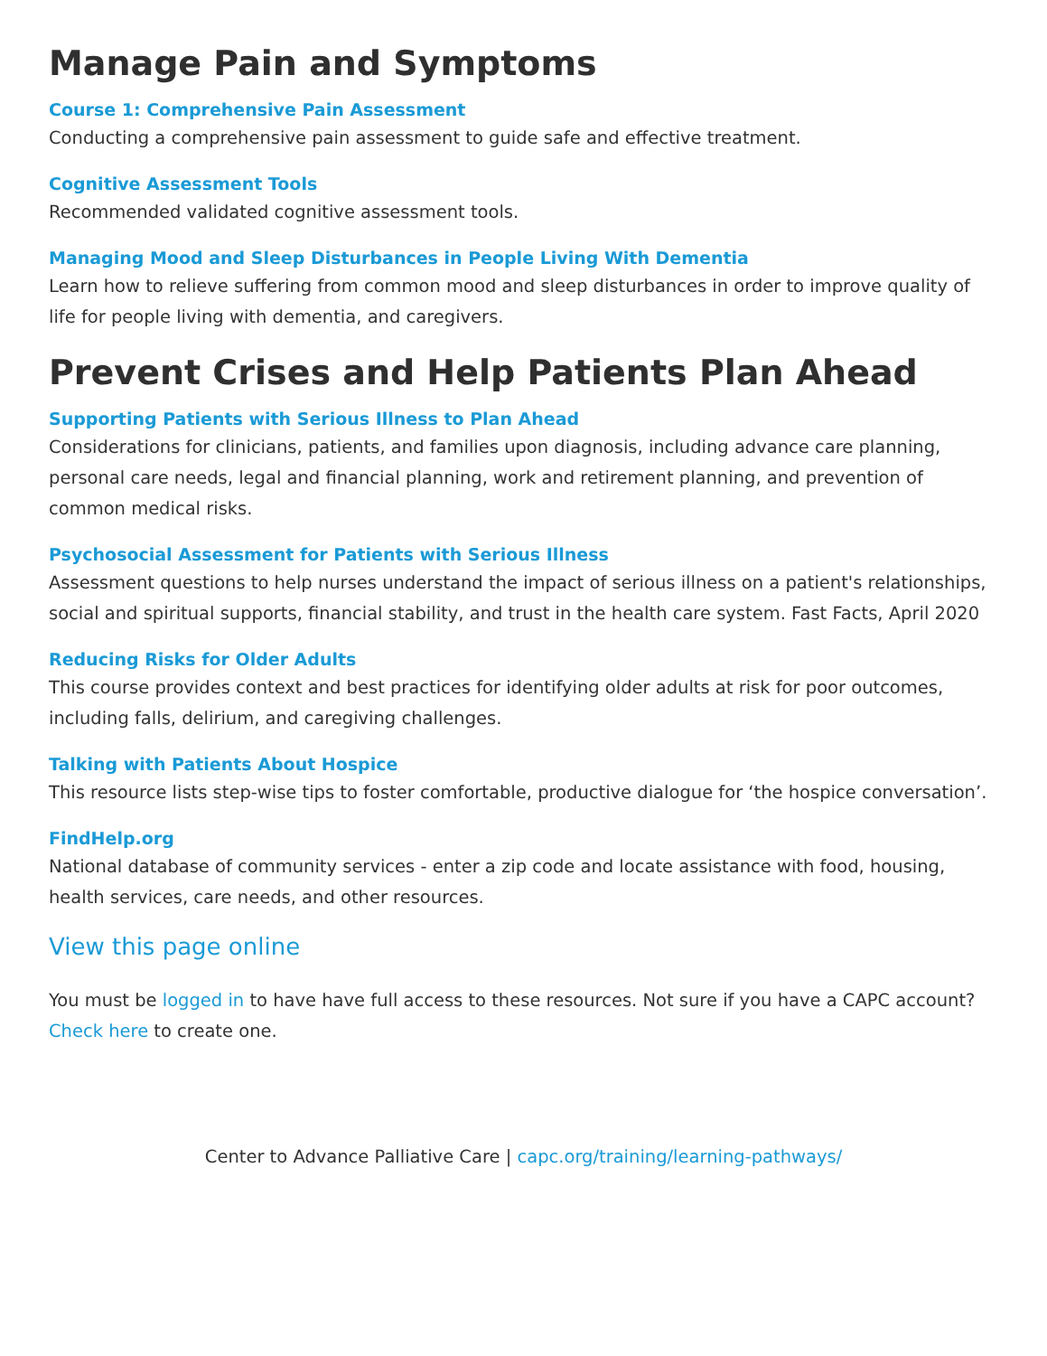Manage Pain and Symptoms
Course 1: Comprehensive Pain Assessment
Conducting a comprehensive pain assessment to guide safe and effective treatment.
Cognitive Assessment Tools
Recommended validated cognitive assessment tools.
Managing Mood and Sleep Disturbances in People Living With Dementia
Learn how to relieve suffering from common mood and sleep disturbances in order to improve quality of life for people living with dementia, and caregivers.
Prevent Crises and Help Patients Plan Ahead
Supporting Patients with Serious Illness to Plan Ahead
Considerations for clinicians, patients, and families upon diagnosis, including advance care planning, personal care needs, legal and financial planning, work and retirement planning, and prevention of common medical risks.
Psychosocial Assessment for Patients with Serious Illness
Assessment questions to help nurses understand the impact of serious illness on a patient's relationships, social and spiritual supports, financial stability, and trust in the health care system. Fast Facts, April 2020
Reducing Risks for Older Adults
This course provides context and best practices for identifying older adults at risk for poor outcomes, including falls, delirium, and caregiving challenges.
Talking with Patients About Hospice
This resource lists step-wise tips to foster comfortable, productive dialogue for ‘the hospice conversation’.
FindHelp.org
National database of community services - enter a zip code and locate assistance with food, housing, health services, care needs, and other resources.
View this page online
You must be logged in to have have full access to these resources. Not sure if you have a CAPC account? Check here to create one.
Center to Advance Palliative Care | capc.org/training/learning-pathways/